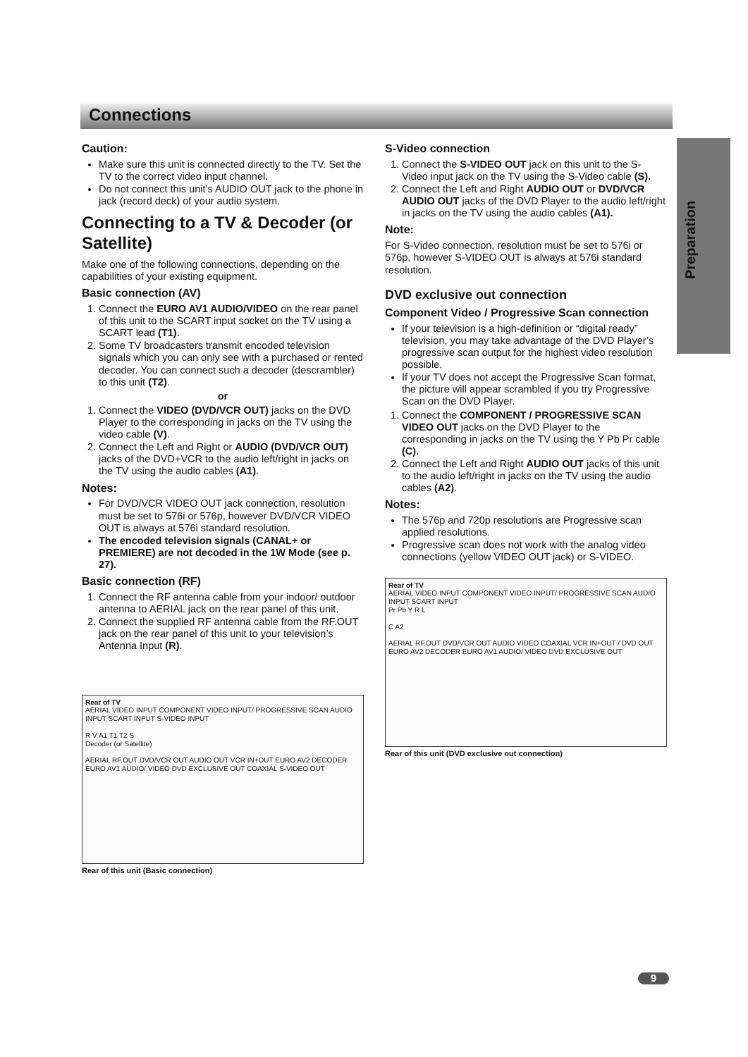Connections
Preparation
Caution:
Make sure this unit is connected directly to the TV. Set the TV to the correct video input channel.
Do not connect this unit’s AUDIO OUT jack to the phone in jack (record deck) of your audio system.
Connecting to a TV & Decoder (or Satellite)
Make one of the following connections, depending on the capabilities of your existing equipment.
Basic connection (AV)
1. Connect the EURO AV1 AUDIO/VIDEO on the rear panel of this unit to the SCART input socket on the TV using a SCART lead (T1).
2. Some TV broadcasters transmit encoded television signals which you can only see with a purchased or rented decoder. You can connect such a decoder (descrambler) to this unit (T2).
or
1. Connect the VIDEO (DVD/VCR OUT) jacks on the DVD Player to the corresponding in jacks on the TV using the video cable (V).
2. Connect the Left and Right or AUDIO (DVD/VCR OUT) jacks of the DVD+VCR to the audio left/right in jacks on the TV using the audio cables (A1).
Notes:
For DVD/VCR VIDEO OUT jack connection, resolution must be set to 576i or 576p, however DVD/VCR VIDEO OUT is always at 576i standard resolution.
The encoded television signals (CANAL+ or PREMIERE) are not decoded in the 1W Mode (see p. 27).
Basic connection (RF)
1. Connect the RF antenna cable from your indoor/ outdoor antenna to AERIAL jack on the rear panel of this unit.
2. Connect the supplied RF antenna cable from the RF.OUT jack on the rear panel of this unit to your television’s Antenna Input (R).
Rear of TV
AERIAL VIDEO INPUT COMPONENT VIDEO INPUT/ PROGRESSIVE SCAN AUDIO INPUT SCART INPUT S-VIDEO INPUT
R V A1 T1 T2 S
Decoder (or Satellite)
AERIAL RF.OUT DVD/VCR OUT AUDIO OUT VCR IN+OUT EURO AV2 DECODER EURO AV1 AUDIO/ VIDEO DVD EXCLUSIVE OUT COAXIAL S-VIDEO OUT
Rear of this unit (Basic connection)
S-Video connection
1. Connect the S-VIDEO OUT jack on this unit to the S-Video input jack on the TV using the S-Video cable (S).
2. Connect the Left and Right AUDIO OUT or DVD/VCR AUDIO OUT jacks of the DVD Player to the audio left/right in jacks on the TV using the audio cables (A1).
Note:
For S-Video connection, resolution must be set to 576i or 576p, however S-VIDEO OUT is always at 576i standard resolution.
DVD exclusive out connection
Component Video / Progressive Scan connection
If your television is a high-definition or “digital ready” television, you may take advantage of the DVD Player’s progressive scan output for the highest video resolution possible.
If your TV does not accept the Progressive Scan format, the picture will appear scrambled if you try Progressive Scan on the DVD Player.
1. Connect the COMPONENT / PROGRESSIVE SCAN VIDEO OUT jacks on the DVD Player to the corresponding in jacks on the TV using the Y Pb Pr cable (C).
2. Connect the Left and Right AUDIO OUT jacks of this unit to the audio left/right in jacks on the TV using the audio cables (A2).
Notes:
The 576p and 720p resolutions are Progressive scan applied resolutions.
Progressive scan does not work with the analog video connections (yellow VIDEO OUT jack) or S-VIDEO.
Rear of TV
AERIAL VIDEO INPUT COMPONENT VIDEO INPUT/ PROGRESSIVE SCAN AUDIO INPUT SCART INPUT
Pr Pb Y R L
C A2
AERIAL RF.OUT DVD/VCR OUT AUDIO VIDEO COAXIAL VCR IN+OUT / DVD OUT EURO AV2 DECODER EURO AV1 AUDIO/ VIDEO DVD EXCLUSIVE OUT
Rear of this unit (DVD exclusive out connection)
9